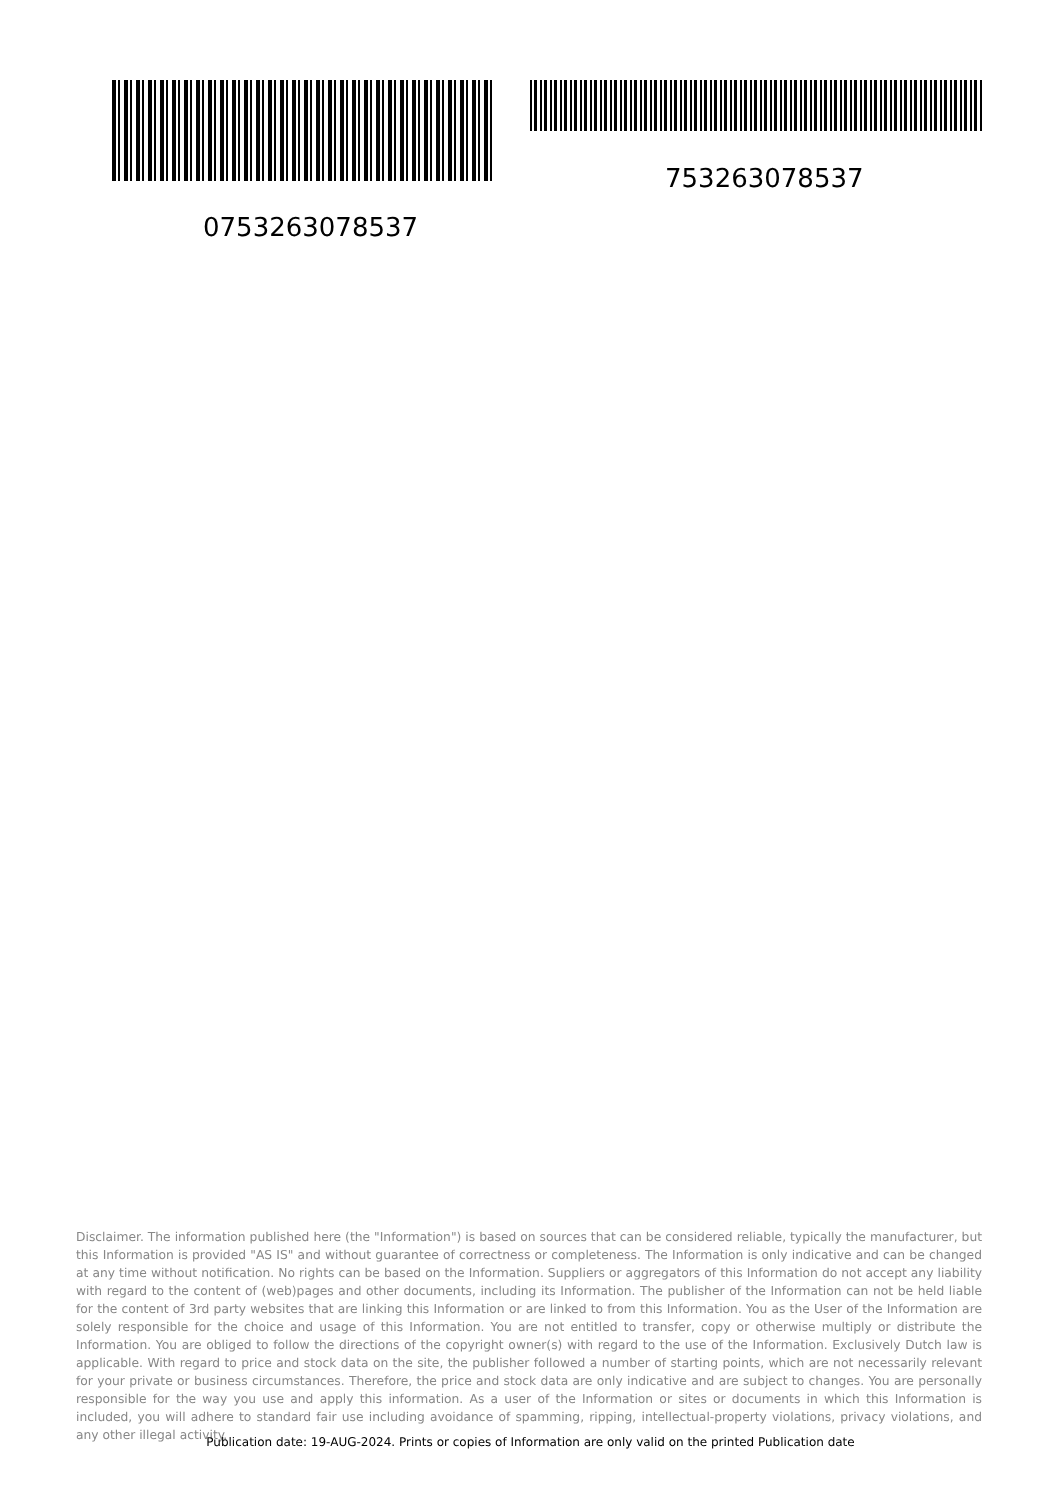753263078537
0753263078537
Disclaimer. The information published here (the "Information") is based on sources that can be considered reliable, typically the manufacturer, but this Information is provided "AS IS" and without guarantee of correctness or completeness. The Information is only indicative and can be changed at any time without notification. No rights can be based on the Information. Suppliers or aggregators of this Information do not accept any liability with regard to the content of (web)pages and other documents, including its Information. The publisher of the Information can not be held liable for the content of 3rd party websites that are linking this Information or are linked to from this Information. You as the User of the Information are solely responsible for the choice and usage of this Information. You are not entitled to transfer, copy or otherwise multiply or distribute the Information. You are obliged to follow the directions of the copyright owner(s) with regard to the use of the Information. Exclusively Dutch law is applicable. With regard to price and stock data on the site, the publisher followed a number of starting points, which are not necessarily relevant for your private or business circumstances. Therefore, the price and stock data are only indicative and are subject to changes. You are personally responsible for the way you use and apply this information. As a user of the Information or sites or documents in which this Information is included, you will adhere to standard fair use including avoidance of spamming, ripping, intellectual-property violations, privacy violations, and any other illegal activity.
Publication date: 19-AUG-2024. Prints or copies of Information are only valid on the printed Publication date